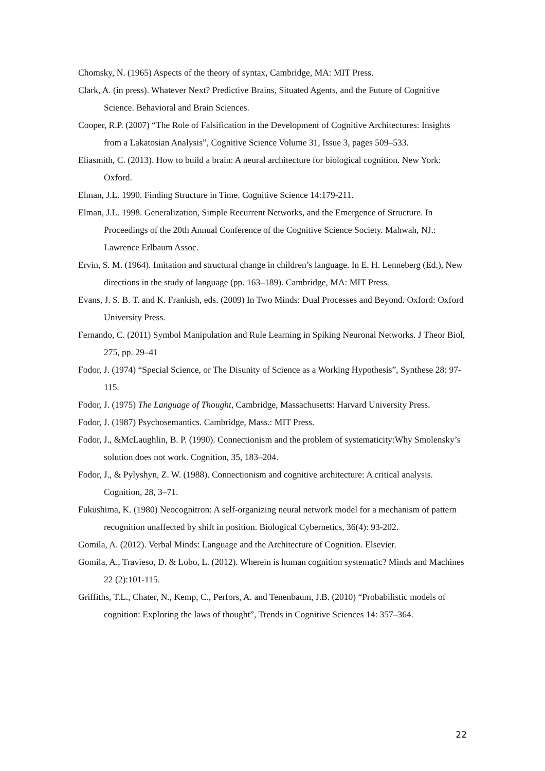Chomsky, N. (1965) Aspects of the theory of syntax, Cambridge, MA: MIT Press.
Clark, A. (in press). Whatever Next? Predictive Brains, Situated Agents, and the Future of Cognitive Science. Behavioral and Brain Sciences.
Cooper, R.P. (2007) “The Role of Falsification in the Development of Cognitive Architectures: Insights from a Lakatosian Analysis”, Cognitive Science Volume 31, Issue 3, pages 509–533.
Eliasmith, C. (2013). How to build a brain: A neural architecture for biological cognition. New York: Oxford.
Elman, J.L. 1990. Finding Structure in Time. Cognitive Science 14:179-211.
Elman, J.L. 1998. Generalization, Simple Recurrent Networks, and the Emergence of Structure. In Proceedings of the 20th Annual Conference of the Cognitive Science Society. Mahwah, NJ.: Lawrence Erlbaum Assoc.
Ervin, S. M. (1964). Imitation and structural change in children’s language. In E. H. Lenneberg (Ed.), New directions in the study of language (pp. 163–189). Cambridge, MA: MIT Press.
Evans, J. S. B. T. and K. Frankish, eds. (2009) In Two Minds: Dual Processes and Beyond. Oxford: Oxford University Press.
Fernando, C. (2011) Symbol Manipulation and Rule Learning in Spiking Neuronal Networks. J Theor Biol, 275, pp. 29–41
Fodor, J. (1974) “Special Science, or The Disunity of Science as a Working Hypothesis”, Synthese 28: 97-115.
Fodor, J. (1975) The Language of Thought, Cambridge, Massachusetts: Harvard University Press.
Fodor, J. (1987) Psychosemantics. Cambridge, Mass.: MIT Press.
Fodor, J., &McLaughlin, B. P. (1990). Connectionism and the problem of systematicity:Why Smolensky’s solution does not work. Cognition, 35, 183–204.
Fodor, J., & Pylyshyn, Z. W. (1988). Connectionism and cognitive architecture: A critical analysis. Cognition, 28, 3–71.
Fukushima, K. (1980) Neocognitron: A self-organizing neural network model for a mechanism of pattern recognition unaffected by shift in position. Biological Cybernetics, 36(4): 93-202.
Gomila, A. (2012). Verbal Minds: Language and the Architecture of Cognition. Elsevier.
Gomila, A., Travieso, D. & Lobo, L. (2012). Wherein is human cognition systematic? Minds and Machines 22 (2):101-115.
Griffiths, T.L., Chater, N., Kemp, C., Perfors, A. and Tenenbaum, J.B. (2010) “Probabilistic models of cognition: Exploring the laws of thought”, Trends in Cognitive Sciences 14: 357–364.
22